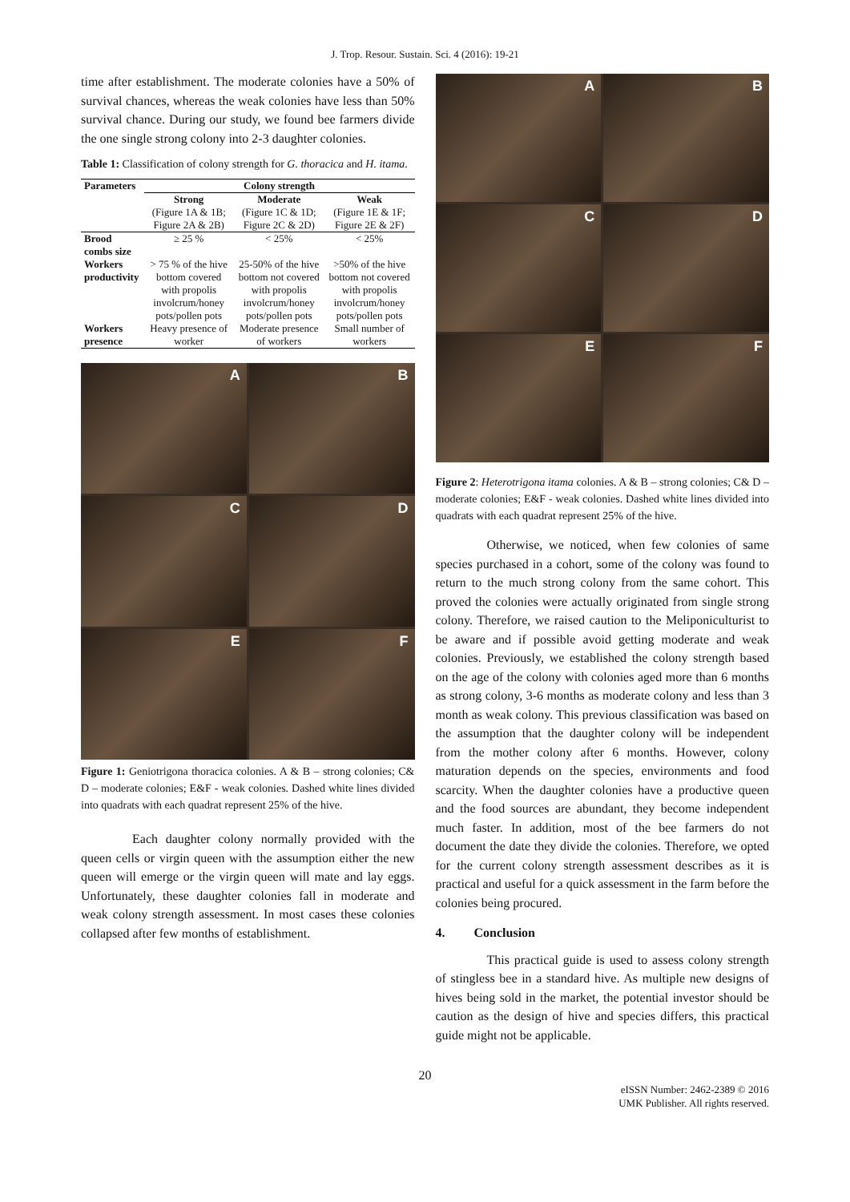J. Trop. Resour. Sustain. Sci. 4 (2016): 19-21
time after establishment. The moderate colonies have a 50% of survival chances, whereas the weak colonies have less than 50% survival chance. During our study, we found bee farmers divide the one single strong colony into 2-3 daughter colonies.
Table 1: Classification of colony strength for G. thoracica and H. itama.
| Parameters | Colony strength | | |
| --- | --- | --- | --- |
| | Strong (Figure 1A & 1B; Figure 2A & 2B) | Moderate (Figure 1C & 1D; Figure 2C & 2D) | Weak (Figure 1E & 1F; Figure 2E & 2F) |
| Brood combs size | ≥ 25 % | < 25% | < 25% |
| Workers productivity | > 75 % of the hive bottom covered with propolis involcrum/honey pots/pollen pots | 25-50% of the hive bottom not covered with propolis involcrum/honey pots/pollen pots | >50% of the hive bottom not covered with propolis involcrum/honey pots/pollen pots |
| Workers presence | Heavy presence of worker | Moderate presence of workers | Small number of workers |
A
B
C
D
E
F
Figure 1: Geniotrigona thoracica colonies. A & B – strong colonies; C& D – moderate colonies; E&F - weak colonies. Dashed white lines divided into quadrats with each quadrat represent 25% of the hive.
Each daughter colony normally provided with the queen cells or virgin queen with the assumption either the new queen will emerge or the virgin queen will mate and lay eggs. Unfortunately, these daughter colonies fall in moderate and weak colony strength assessment. In most cases these colonies collapsed after few months of establishment.
A
B
C
D
E
F
Figure 2: Heterotrigona itama colonies. A & B – strong colonies; C& D – moderate colonies; E&F - weak colonies. Dashed white lines divided into quadrats with each quadrat represent 25% of the hive.
Otherwise, we noticed, when few colonies of same species purchased in a cohort, some of the colony was found to return to the much strong colony from the same cohort. This proved the colonies were actually originated from single strong colony. Therefore, we raised caution to the Meliponiculturist to be aware and if possible avoid getting moderate and weak colonies. Previously, we established the colony strength based on the age of the colony with colonies aged more than 6 months as strong colony, 3-6 months as moderate colony and less than 3 month as weak colony. This previous classification was based on the assumption that the daughter colony will be independent from the mother colony after 6 months. However, colony maturation depends on the species, environments and food scarcity. When the daughter colonies have a productive queen and the food sources are abundant, they become independent much faster. In addition, most of the bee farmers do not document the date they divide the colonies. Therefore, we opted for the current colony strength assessment describes as it is practical and useful for a quick assessment in the farm before the colonies being procured.
4. Conclusion
This practical guide is used to assess colony strength of stingless bee in a standard hive. As multiple new designs of hives being sold in the market, the potential investor should be caution as the design of hive and species differs, this practical guide might not be applicable.
20
eISSN Number: 2462-2389 © 2016
UMK Publisher. All rights reserved.